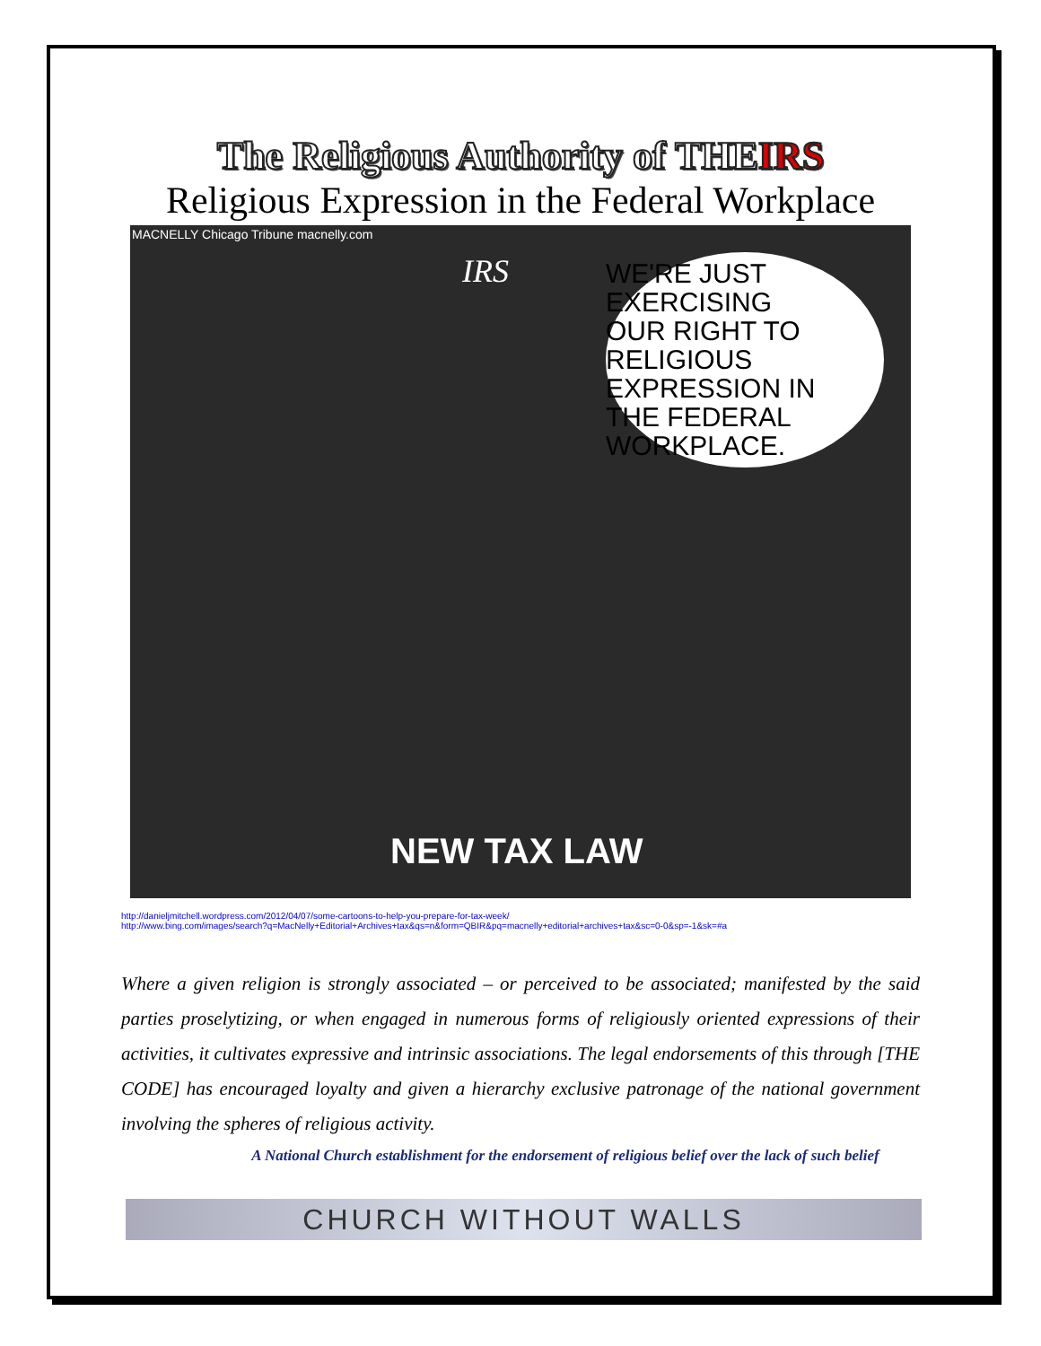The Religious Authority of THEIRS
Religious Expression in the Federal Workplace
MACNELLY Chicago Tribune macnelly.com
IRS
WE'RE JUST EXERCISING
OUR RIGHT TO RELIGIOUS
EXPRESSION IN
THE FEDERAL
WORKPLACE.
NEW TAX LAW
http://danieljmitchell.wordpress.com/2012/04/07/some-cartoons-to-help-you-prepare-for-tax-week/
http://www.bing.com/images/search?q=MacNelly+Editorial+Archives+tax&qs=n&form=QBIR&pq=macnelly+editorial+archives+tax&sc=0-0&sp=-1&sk=#a
Where a given religion is strongly associated – or perceived to be associated; manifested by the said parties proselytizing, or when engaged in numerous forms of religiously oriented expressions of their activities, it cultivates expressive and intrinsic associations. The legal endorsements of this through [THE CODE] has encouraged loyalty and given a hierarchy exclusive patronage of the national government involving the spheres of religious activity.
A National Church establishment for the endorsement of religious belief over the lack of such belief
CHURCH WITHOUT WALLS